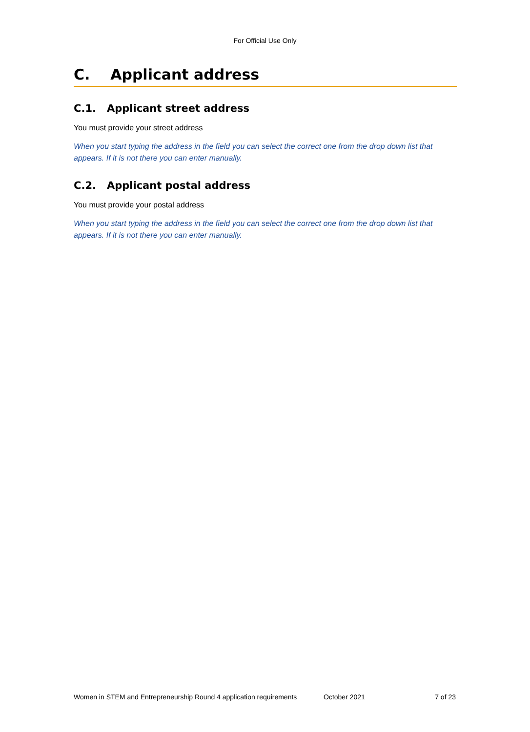For Official Use Only
C. Applicant address
C.1. Applicant street address
You must provide your street address
When you start typing the address in the field you can select the correct one from the drop down list that appears. If it is not there you can enter manually.
C.2. Applicant postal address
You must provide your postal address
When you start typing the address in the field you can select the correct one from the drop down list that appears. If it is not there you can enter manually.
Women in STEM and Entrepreneurship Round 4 application requirements October 2021 7 of 23